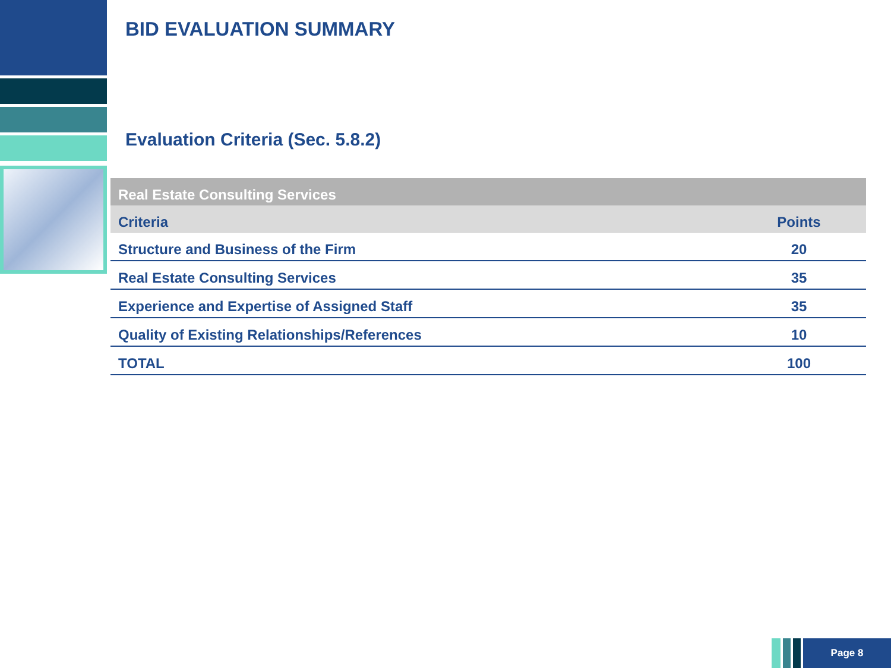BID EVALUATION SUMMARY
Evaluation Criteria (Sec. 5.8.2)
| Real Estate Consulting Services | |
| --- | --- |
| Criteria | Points |
| Structure and Business of the Firm | 20 |
| Real Estate Consulting Services | 35 |
| Experience and Expertise of Assigned Staff | 35 |
| Quality of Existing Relationships/References | 10 |
| TOTAL | 100 |
Page 8